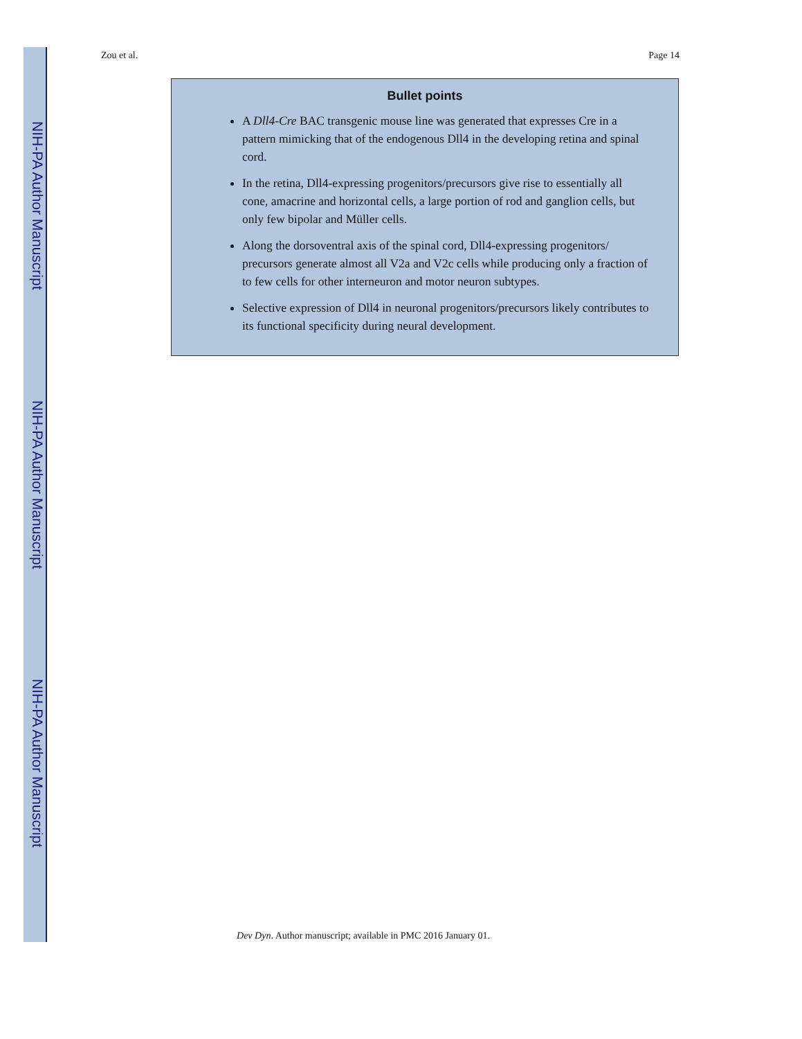NIH-PA Author Manuscript
NIH-PA Author Manuscript
NIH-PA Author Manuscript
Zou et al. Page 14
Bullet points
A Dll4-Cre BAC transgenic mouse line was generated that expresses Cre in a pattern mimicking that of the endogenous Dll4 in the developing retina and spinal cord.
In the retina, Dll4-expressing progenitors/precursors give rise to essentially all cone, amacrine and horizontal cells, a large portion of rod and ganglion cells, but only few bipolar and Müller cells.
Along the dorsoventral axis of the spinal cord, Dll4-expressing progenitors/ precursors generate almost all V2a and V2c cells while producing only a fraction of to few cells for other interneuron and motor neuron subtypes.
Selective expression of Dll4 in neuronal progenitors/precursors likely contributes to its functional specificity during neural development.
Dev Dyn. Author manuscript; available in PMC 2016 January 01.